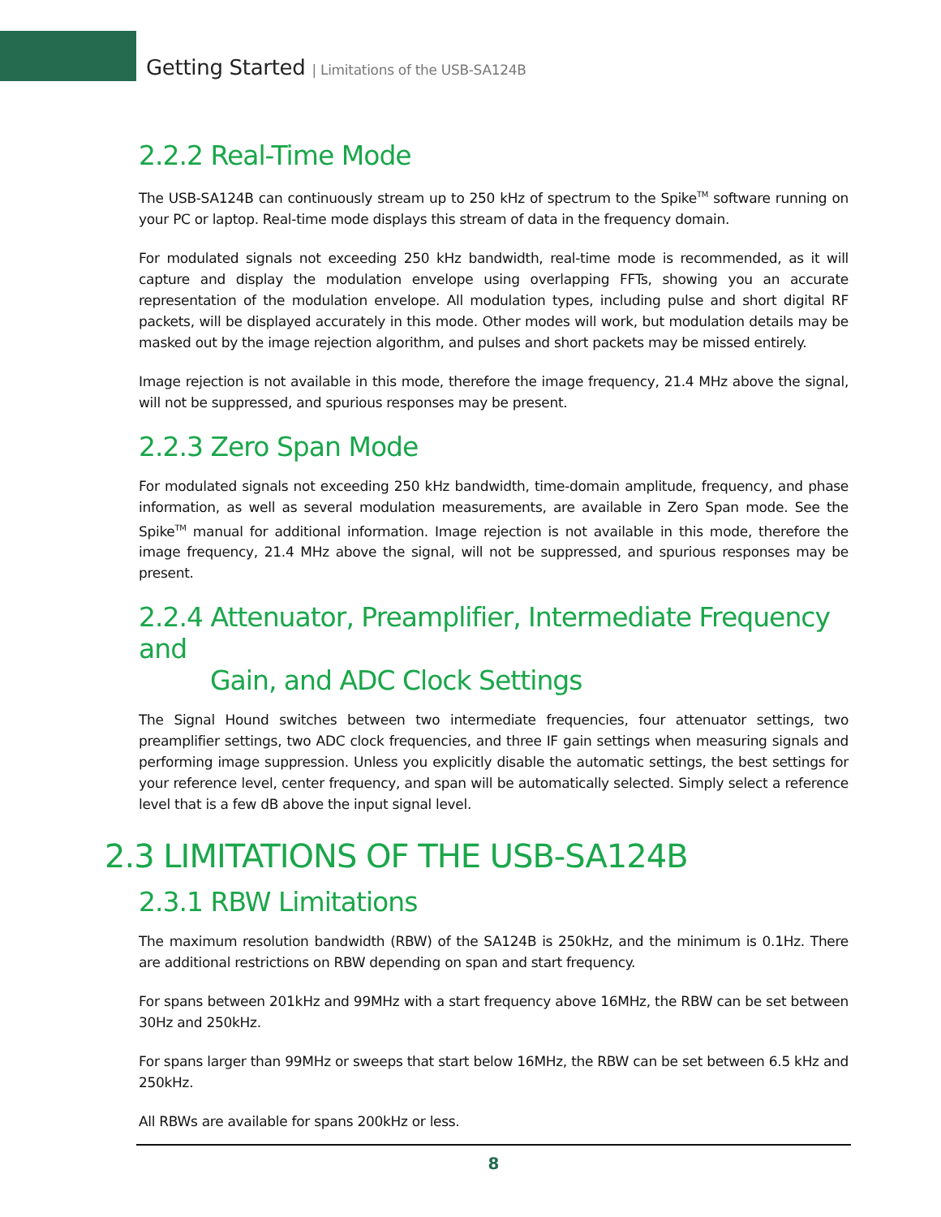Getting Started | Limitations of the USB-SA124B
2.2.2 Real-Time Mode
The USB-SA124B can continuously stream up to 250 kHz of spectrum to the Spike<sup>TM</sup> software running on your PC or laptop. Real-time mode displays this stream of data in the frequency domain.
For modulated signals not exceeding 250 kHz bandwidth, real-time mode is recommended, as it will capture and display the modulation envelope using overlapping FFTs, showing you an accurate representation of the modulation envelope. All modulation types, including pulse and short digital RF packets, will be displayed accurately in this mode. Other modes will work, but modulation details may be masked out by the image rejection algorithm, and pulses and short packets may be missed entirely.
Image rejection is not available in this mode, therefore the image frequency, 21.4 MHz above the signal, will not be suppressed, and spurious responses may be present.
2.2.3 Zero Span Mode
For modulated signals not exceeding 250 kHz bandwidth, time-domain amplitude, frequency, and phase information, as well as several modulation measurements, are available in Zero Span mode. See the Spike<sup>TM</sup> manual for additional information. Image rejection is not available in this mode, therefore the image frequency, 21.4 MHz above the signal, will not be suppressed, and spurious responses may be present.
2.2.4 Attenuator, Preamplifier, Intermediate Frequency and
Gain, and ADC Clock Settings
The Signal Hound switches between two intermediate frequencies, four attenuator settings, two preamplifier settings, two ADC clock frequencies, and three IF gain settings when measuring signals and performing image suppression. Unless you explicitly disable the automatic settings, the best settings for your reference level, center frequency, and span will be automatically selected. Simply select a reference level that is a few dB above the input signal level.
2.3 LIMITATIONS OF THE USB-SA124B
2.3.1 RBW Limitations
The maximum resolution bandwidth (RBW) of the SA124B is 250kHz, and the minimum is 0.1Hz. There are additional restrictions on RBW depending on span and start frequency.
For spans between 201kHz and 99MHz with a start frequency above 16MHz, the RBW can be set between 30Hz and 250kHz.
For spans larger than 99MHz or sweeps that start below 16MHz, the RBW can be set between 6.5 kHz and 250kHz.
All RBWs are available for spans 200kHz or less.
8